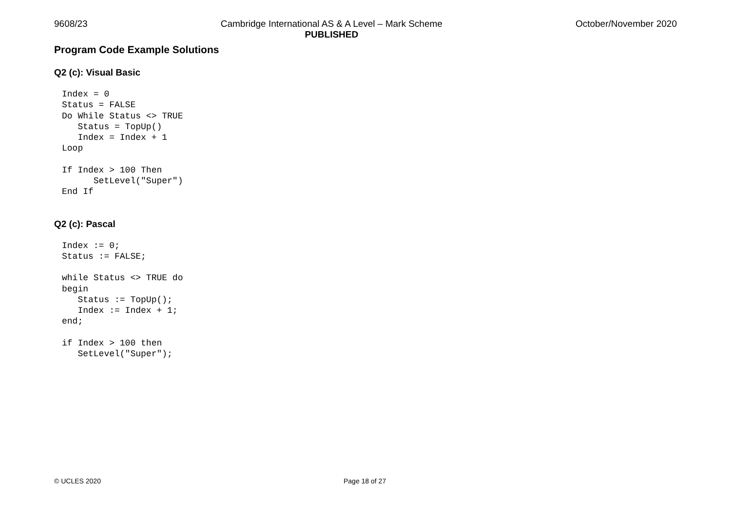9608/23 Cambridge International AS & A Level – Mark Scheme
PUBLISHED
October/November 2020
Program Code Example Solutions
Q2 (c): Visual Basic
Index = 0
Status = FALSE
Do While Status <> TRUE
   Status = TopUp()
   Index = Index + 1
Loop
If Index > 100 Then
      SetLevel("Super")
End If
Q2 (c): Pascal
Index := 0;
Status := FALSE;
while Status <> TRUE do
begin
   Status := TopUp();
   Index := Index + 1;
end;
if Index > 100 then
   SetLevel("Super");
© UCLES 2020 Page 18 of 27